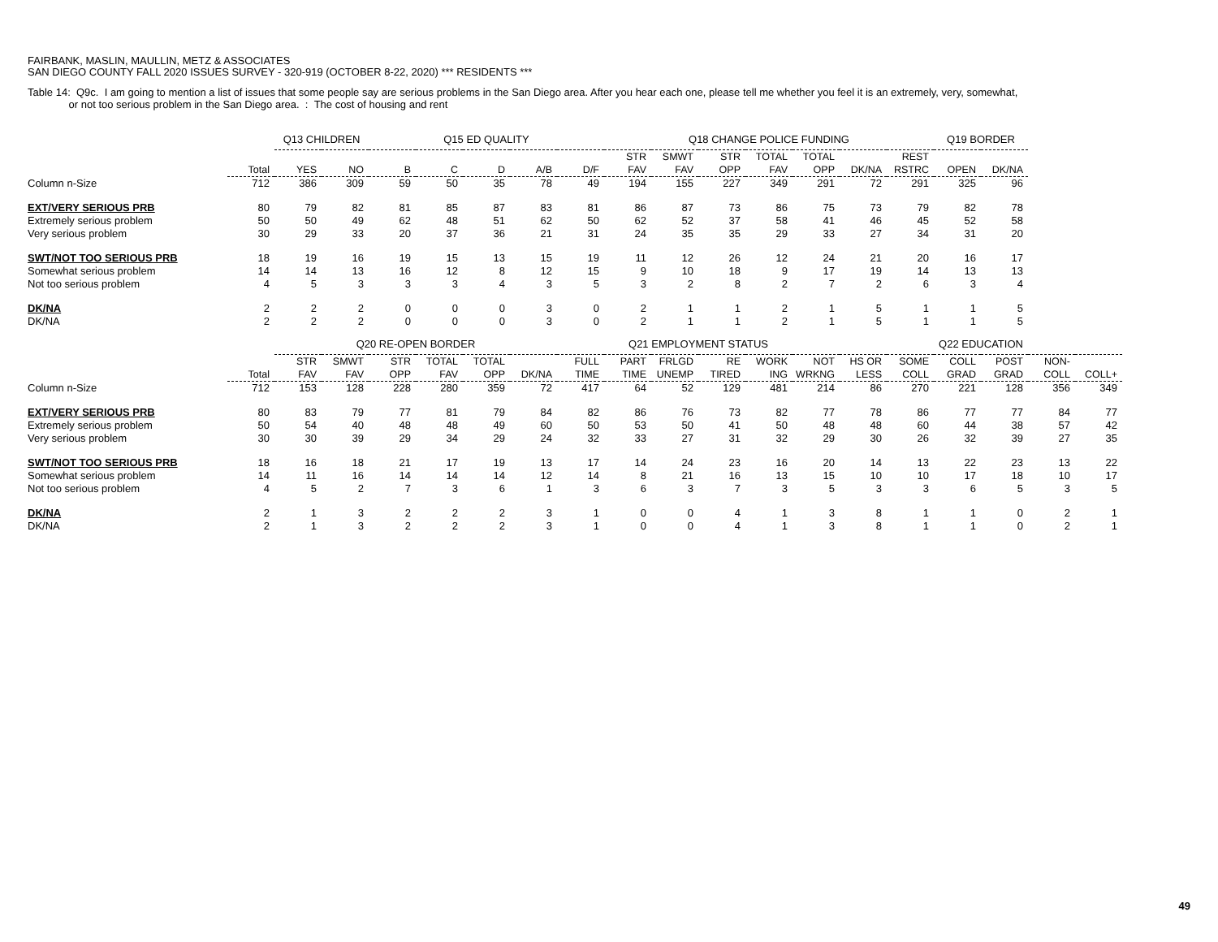FAIRBANK, MASLIN, MAULLIN, METZ & ASSOCIATES
SAN DIEGO COUNTY FALL 2020 ISSUES SURVEY - 320-919 (OCTOBER 8-22, 2020) *** RESIDENTS ***
Table 14: Q9c. I am going to mention a list of issues that some people say are serious problems in the San Diego area. After you hear each one, please tell me whether you feel it is an extremely, very, somewhat,
or not too serious problem in the San Diego area. : The cost of housing and rent
| | | Q13 CHILDREN | | Q15 ED QUALITY | | | | | Q18 CHANGE POLICE FUNDING | | | | | | | Q19 BORDER | |
| --- | --- | --- | --- | --- | --- | --- | --- | --- | --- | --- | --- | --- | --- | --- | --- | --- | --- |
| | Total | YES | NO | B | C | D | A/B | D/F | STR FAV | SMWT FAV | STR OPP | TOTAL FAV | TOTAL OPP | DK/NA | REST RSTRC | OPEN | DK/NA |
| Column n-Size | 712 | 386 | 309 | 59 | 50 | 35 | 78 | 49 | 194 | 155 | 227 | 349 | 291 | 72 | 291 | 325 | 96 |
| EXT/VERY SERIOUS PRB | 80 | 79 | 82 | 81 | 85 | 87 | 83 | 81 | 86 | 87 | 73 | 86 | 75 | 73 | 79 | 82 | 78 |
| Extremely serious problem | 50 | 50 | 49 | 62 | 48 | 51 | 62 | 50 | 62 | 52 | 37 | 58 | 41 | 46 | 45 | 52 | 58 |
| Very serious problem | 30 | 29 | 33 | 20 | 37 | 36 | 21 | 31 | 24 | 35 | 35 | 29 | 33 | 27 | 34 | 31 | 20 |
| SWT/NOT TOO SERIOUS PRB | 18 | 19 | 16 | 19 | 15 | 13 | 15 | 19 | 11 | 12 | 26 | 12 | 24 | 21 | 20 | 16 | 17 |
| Somewhat serious problem | 14 | 14 | 13 | 16 | 12 | 8 | 12 | 15 | 9 | 10 | 18 | 9 | 17 | 19 | 14 | 13 | 13 |
| Not too serious problem | 4 | 5 | 3 | 3 | 3 | 4 | 3 | 5 | 3 | 2 | 8 | 2 | 7 | 2 | 6 | 3 | 4 |
| DK/NA | 2 | 2 | 2 | 0 | 0 | 0 | 3 | 0 | 2 | 1 | 1 | 2 | 1 | 5 | 1 | 1 | 5 |
| DK/NA | 2 | 2 | 2 | 0 | 0 | 0 | 3 | 0 | 2 | 1 | 1 | 2 | 1 | 5 | 1 | 1 | 5 |
| | | Q20 RE-OPEN BORDER | | | | | | Q21 EMPLOYMENT STATUS | | | | | | Q22 EDUCATION | | | | | |
| --- | --- | --- | --- | --- | --- | --- | --- | --- | --- | --- | --- | --- | --- | --- | --- | --- | --- | --- | --- |
| | Total | STR FAV | SMWT FAV | STR OPP | TOTAL FAV | TOTAL OPP | DK/NA | FULL TIME | PART TIME | FRLGD UNEMP | RE TIRED | WORK ING | NOT WRKNG | HS OR LESS | SOME COLL | COLL GRAD | POST GRAD | NON- COLL | COLL+ |
| Column n-Size | 712 | 153 | 128 | 228 | 280 | 359 | 72 | 417 | 64 | 52 | 129 | 481 | 214 | 86 | 270 | 221 | 128 | 356 | 349 |
| EXT/VERY SERIOUS PRB | 80 | 83 | 79 | 77 | 81 | 79 | 84 | 82 | 86 | 76 | 73 | 82 | 77 | 78 | 86 | 77 | 77 | 84 | 77 |
| Extremely serious problem | 50 | 54 | 40 | 48 | 48 | 49 | 60 | 50 | 53 | 50 | 41 | 50 | 48 | 48 | 60 | 44 | 38 | 57 | 42 |
| Very serious problem | 30 | 30 | 39 | 29 | 34 | 29 | 24 | 32 | 33 | 27 | 31 | 32 | 29 | 30 | 26 | 32 | 39 | 27 | 35 |
| SWT/NOT TOO SERIOUS PRB | 18 | 16 | 18 | 21 | 17 | 19 | 13 | 17 | 14 | 24 | 23 | 16 | 20 | 14 | 13 | 22 | 23 | 13 | 22 |
| Somewhat serious problem | 14 | 11 | 16 | 14 | 14 | 14 | 12 | 14 | 8 | 21 | 16 | 13 | 15 | 10 | 10 | 17 | 18 | 10 | 17 |
| Not too serious problem | 4 | 5 | 2 | 7 | 3 | 6 | 1 | 3 | 6 | 3 | 7 | 3 | 5 | 3 | 3 | 6 | 5 | 3 | 5 |
| DK/NA | 2 | 1 | 3 | 2 | 2 | 2 | 3 | 1 | 0 | 0 | 4 | 1 | 3 | 8 | 1 | 1 | 0 | 2 | 1 |
| DK/NA | 2 | 1 | 3 | 2 | 2 | 2 | 3 | 1 | 0 | 0 | 4 | 1 | 3 | 8 | 1 | 1 | 0 | 2 | 1 |
49